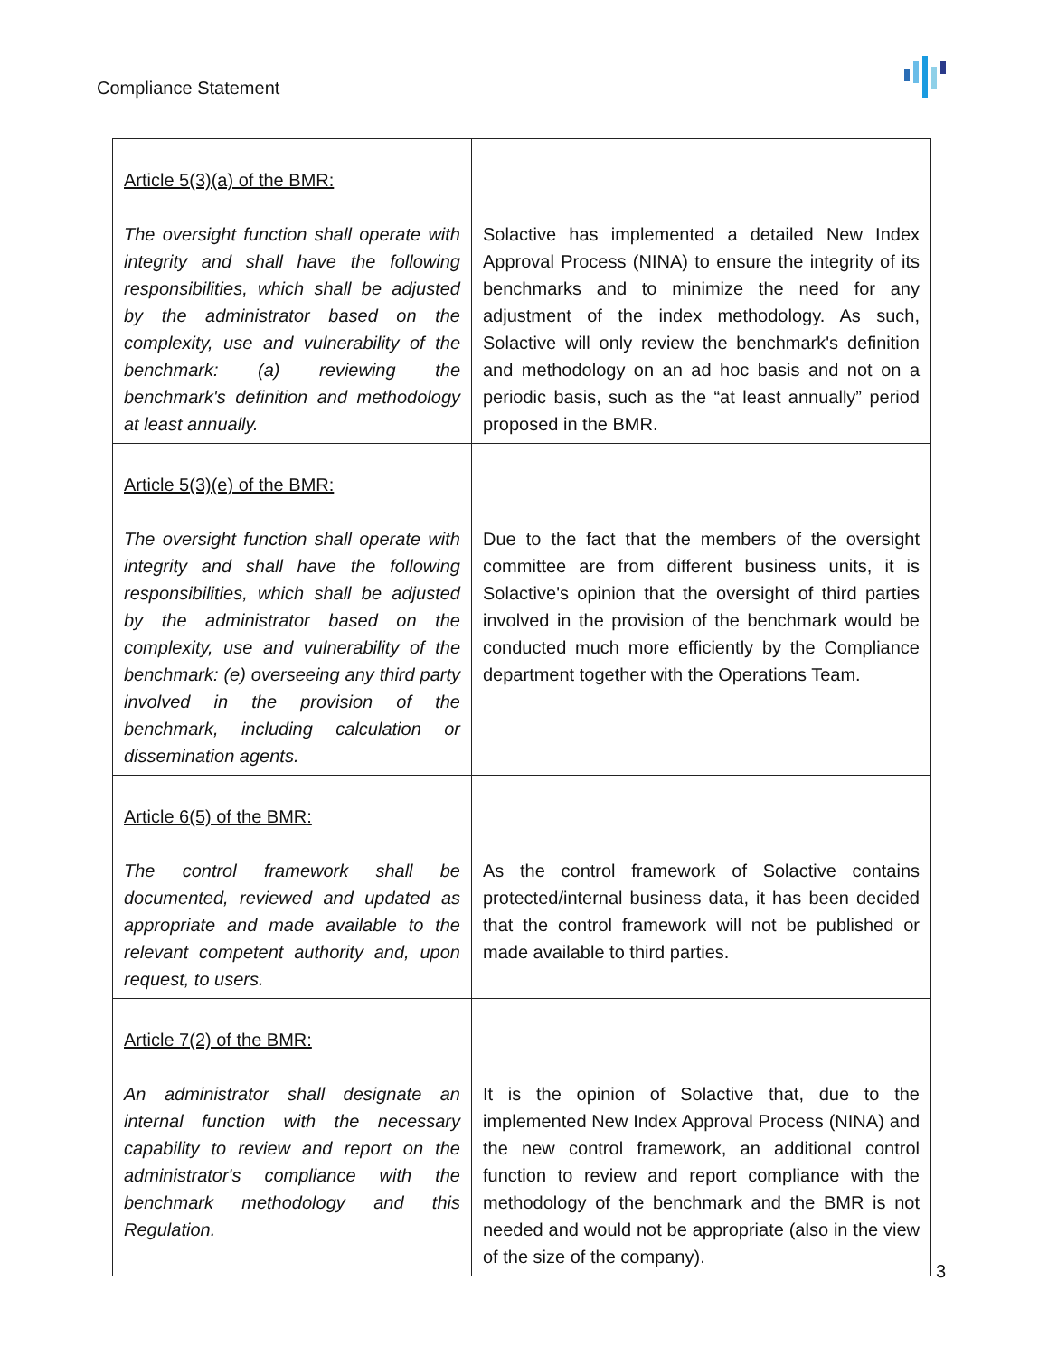Compliance Statement
| Article 5(3)(a) of the BMR: The oversight function shall operate with integrity and shall have the following responsibilities, which shall be adjusted by the administrator based on the complexity, use and vulnerability of the benchmark: (a) reviewing the benchmark's definition and methodology at least annually. | Solactive has implemented a detailed New Index Approval Process (NINA) to ensure the integrity of its benchmarks and to minimize the need for any adjustment of the index methodology. As such, Solactive will only review the benchmark's definition and methodology on an ad hoc basis and not on a periodic basis, such as the “at least annually” period proposed in the BMR. |
| Article 5(3)(e) of the BMR: The oversight function shall operate with integrity and shall have the following responsibilities, which shall be adjusted by the administrator based on the complexity, use and vulnerability of the benchmark: (e) overseeing any third party involved in the provision of the benchmark, including calculation or dissemination agents. | Due to the fact that the members of the oversight committee are from different business units, it is Solactive's opinion that the oversight of third parties involved in the provision of the benchmark would be conducted much more efficiently by the Compliance department together with the Operations Team. |
| Article 6(5) of the BMR: The control framework shall be documented, reviewed and updated as appropriate and made available to the relevant competent authority and, upon request, to users. | As the control framework of Solactive contains protected/internal business data, it has been decided that the control framework will not be published or made available to third parties. |
| Article 7(2) of the BMR: An administrator shall designate an internal function with the necessary capability to review and report on the administrator's compliance with the benchmark methodology and this Regulation. | It is the opinion of Solactive that, due to the implemented New Index Approval Process (NINA) and the new control framework, an additional control function to review and report compliance with the methodology of the benchmark and the BMR is not needed and would not be appropriate (also in the view of the size of the company). |
3